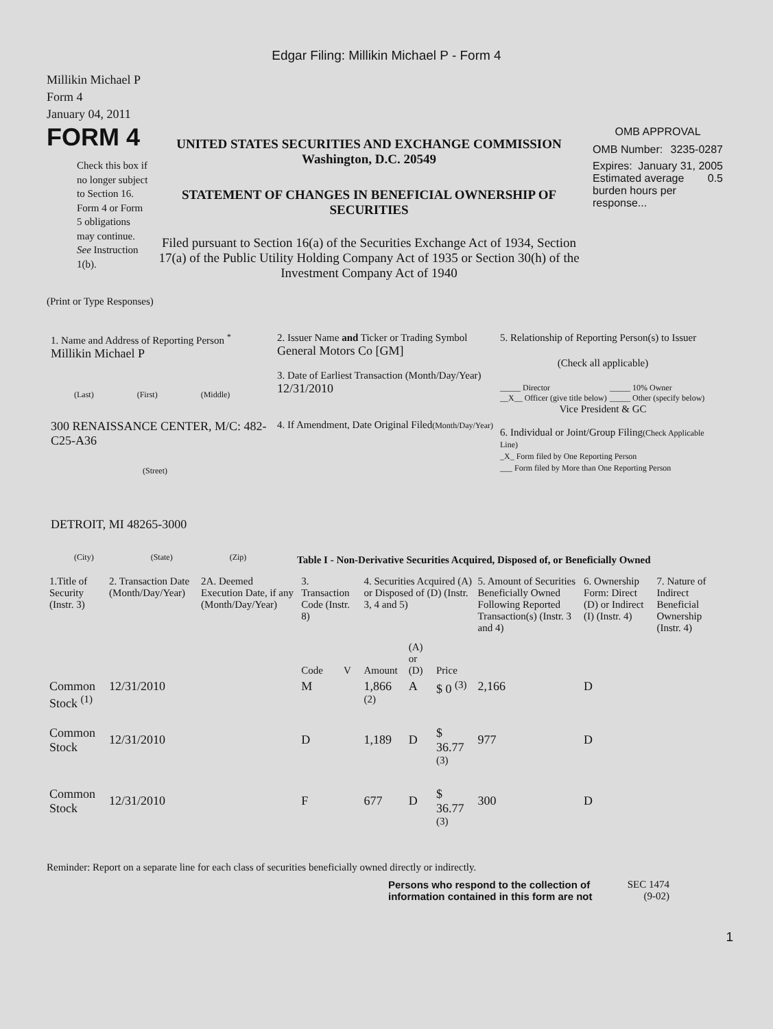Edgar Filing: Millikin Michael P - Form 4
Millikin Michael P
Form 4
January 04, 2011
FORM 4
Check this box if no longer subject to Section 16. Form 4 or Form 5 obligations may continue. See Instruction 1(b).
UNITED STATES SECURITIES AND EXCHANGE COMMISSION
Washington, D.C. 20549
STATEMENT OF CHANGES IN BENEFICIAL OWNERSHIP OF SECURITIES
Filed pursuant to Section 16(a) of the Securities Exchange Act of 1934, Section 17(a) of the Public Utility Holding Company Act of 1935 or Section 30(h) of the Investment Company Act of 1940
OMB APPROVAL
OMB Number: 3235-0287
Expires: January 31, 2005
Estimated average burden hours per response... 0.5
(Print or Type Responses)
1. Name and Address of Reporting Person <sup>*</sup>
Millikin Michael P
(Last) (First) (Middle)
300 RENAISSANCE CENTER, M/C: 482-C25-A36
(Street)
DETROIT, MI 48265-3000
(City) (State) (Zip)
2. Issuer Name and Ticker or Trading Symbol
General Motors Co [GM]
3. Date of Earliest Transaction (Month/Day/Year)
12/31/2010
4. If Amendment, Date Original Filed(Month/Day/Year)
5. Relationship of Reporting Person(s) to Issuer
(Check all applicable)
_____ Director
__X__ Officer (give title below) _____ 10% Owner
_____ Other (specify below)
Vice President & GC
6. Individual or Joint/Group Filing(Check Applicable Line)
_X_ Form filed by One Reporting Person
___ Form filed by More than One Reporting Person
Table I - Non-Derivative Securities Acquired, Disposed of, or Beneficially Owned
| 1.Title of Security (Instr. 3) | 2. Transaction Date (Month/Day/Year) | 2A. Deemed Execution Date, if any (Month/Day/Year) | 3. Transaction Code (Instr. 8) | | 4. Securities Acquired (A) or Disposed of (D) (Instr. 3, 4 and 5) | | | 5. Amount of Securities Beneficially Owned Following Reported Transaction(s) (Instr. 3 and 4) | 6. Ownership Form: Direct (D) or Indirect (I) (Instr. 4) | 7. Nature of Indirect Beneficial Ownership (Instr. 4) |
| --- | --- | --- | --- | --- | --- | --- | --- | --- | --- | --- |
| | | | Code | V | Amount | (A) or (D) | Price | | | |
| Common Stock <sup>(1)</sup> | 12/31/2010 | | M | | 1,866 <sup>(2)</sup> | A | $ 0 <sup>(3)</sup> | 2,166 | D | |
| Common Stock | 12/31/2010 | | D | | 1,189 | D | $ 36.77 <sup>(3)</sup> | 977 | D | |
| Common Stock | 12/31/2010 | | F | | 677 | D | $ 36.77 <sup>(3)</sup> | 300 | D | |
Reminder: Report on a separate line for each class of securities beneficially owned directly or indirectly.
Persons who respond to the collection of information contained in this form are not SEC 1474 (9-02)
1